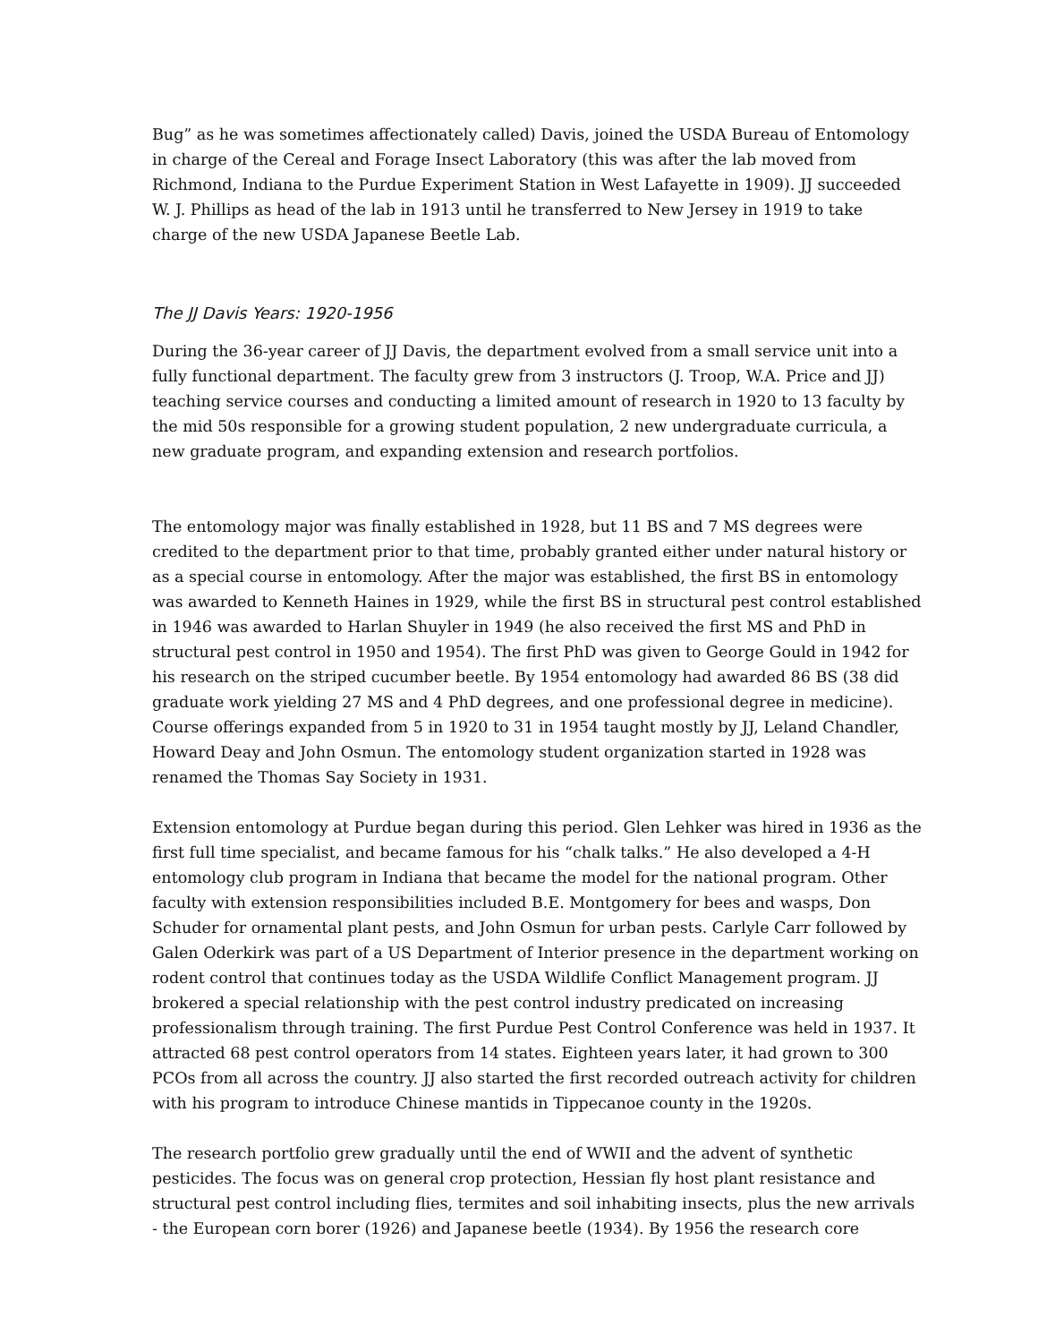Bug” as he was sometimes affectionately called) Davis, joined the USDA Bureau of Entomology in charge of the Cereal and Forage Insect Laboratory (this was after the lab moved from Richmond, Indiana to the Purdue Experiment Station in West Lafayette in 1909). JJ succeeded W. J. Phillips as head of the lab in 1913 until he transferred to New Jersey in 1919 to take charge of the new USDA Japanese Beetle Lab.
The JJ Davis Years: 1920-1956
During the 36-year career of JJ Davis, the department evolved from a small service unit into a fully functional department. The faculty grew from 3 instructors (J. Troop, W.A. Price and JJ) teaching service courses and conducting a limited amount of research in 1920 to 13 faculty by the mid 50s responsible for a growing student population, 2 new undergraduate curricula, a new graduate program, and expanding extension and research portfolios.
The entomology major was finally established in 1928, but 11 BS and 7 MS degrees were credited to the department prior to that time, probably granted either under natural history or as a special course in entomology. After the major was established, the first BS in entomology was awarded to Kenneth Haines in 1929, while the first BS in structural pest control established in 1946 was awarded to Harlan Shuyler in 1949 (he also received the first MS and PhD in structural pest control in 1950 and 1954). The first PhD was given to George Gould in 1942 for his research on the striped cucumber beetle. By 1954 entomology had awarded 86 BS (38 did graduate work yielding 27 MS and 4 PhD degrees, and one professional degree in medicine). Course offerings expanded from 5 in 1920 to 31 in 1954 taught mostly by JJ, Leland Chandler, Howard Deay and John Osmun. The entomology student organization started in 1928 was renamed the Thomas Say Society in 1931.
Extension entomology at Purdue began during this period. Glen Lehker was hired in 1936 as the first full time specialist, and became famous for his “chalk talks.” He also developed a 4-H entomology club program in Indiana that became the model for the national program. Other faculty with extension responsibilities included B.E. Montgomery for bees and wasps, Don Schuder for ornamental plant pests, and John Osmun for urban pests. Carlyle Carr followed by Galen Oderkirk was part of a US Department of Interior presence in the department working on rodent control that continues today as the USDA Wildlife Conflict Management program. JJ brokered a special relationship with the pest control industry predicated on increasing professionalism through training. The first Purdue Pest Control Conference was held in 1937. It attracted 68 pest control operators from 14 states. Eighteen years later, it had grown to 300 PCOs from all across the country. JJ also started the first recorded outreach activity for children with his program to introduce Chinese mantids in Tippecanoe county in the 1920s.
The research portfolio grew gradually until the end of WWII and the advent of synthetic pesticides. The focus was on general crop protection, Hessian fly host plant resistance and structural pest control including flies, termites and soil inhabiting insects, plus the new arrivals - the European corn borer (1926) and Japanese beetle (1934). By 1956 the research core